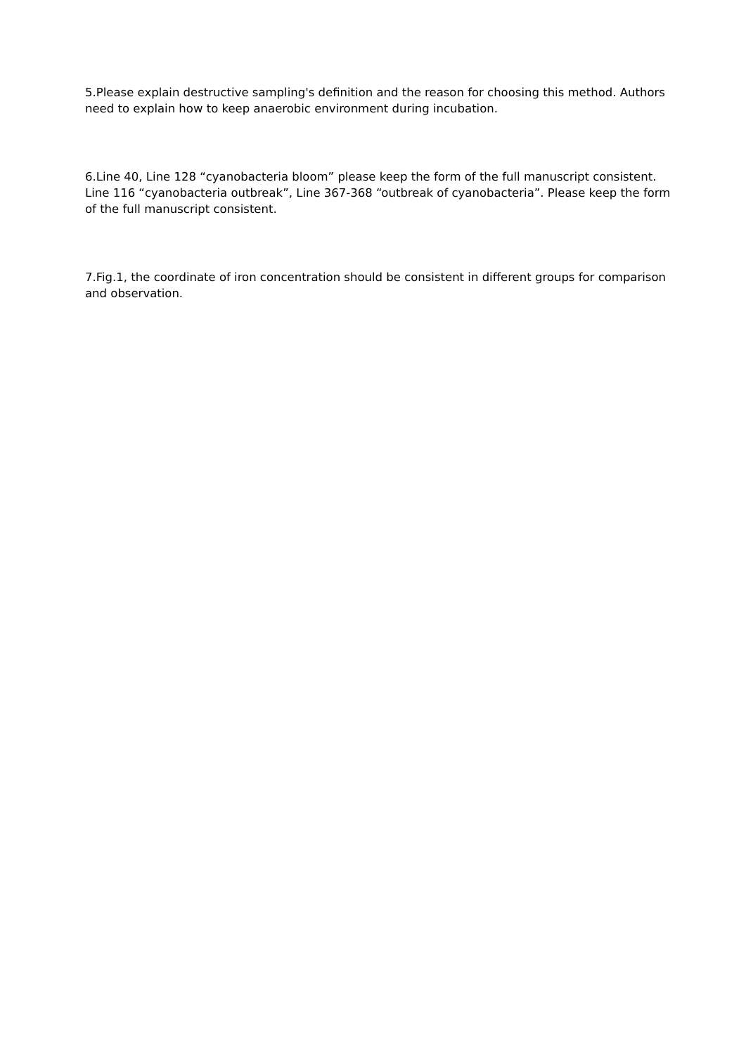5.Please explain destructive sampling's definition and the reason for choosing this method. Authors need to explain how to keep anaerobic environment during incubation.
6.Line 40, Line 128 “cyanobacteria bloom” please keep the form of the full manuscript consistent. Line 116 “cyanobacteria outbreak”, Line 367-368 “outbreak of cyanobacteria”. Please keep the form of the full manuscript consistent.
7.Fig.1, the coordinate of iron concentration should be consistent in different groups for comparison and observation.